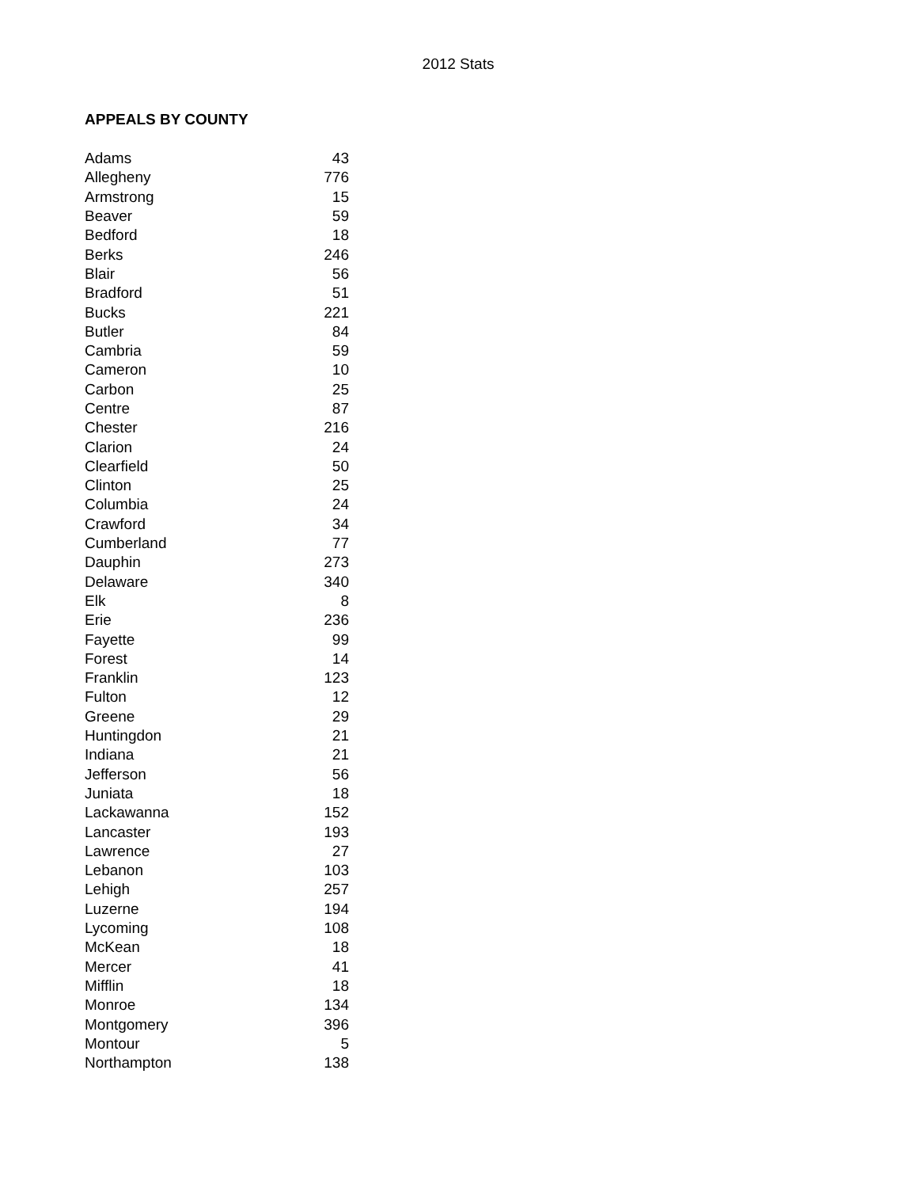2012 Stats
APPEALS BY COUNTY
| Adams | 43 |
| Allegheny | 776 |
| Armstrong | 15 |
| Beaver | 59 |
| Bedford | 18 |
| Berks | 246 |
| Blair | 56 |
| Bradford | 51 |
| Bucks | 221 |
| Butler | 84 |
| Cambria | 59 |
| Cameron | 10 |
| Carbon | 25 |
| Centre | 87 |
| Chester | 216 |
| Clarion | 24 |
| Clearfield | 50 |
| Clinton | 25 |
| Columbia | 24 |
| Crawford | 34 |
| Cumberland | 77 |
| Dauphin | 273 |
| Delaware | 340 |
| Elk | 8 |
| Erie | 236 |
| Fayette | 99 |
| Forest | 14 |
| Franklin | 123 |
| Fulton | 12 |
| Greene | 29 |
| Huntingdon | 21 |
| Indiana | 21 |
| Jefferson | 56 |
| Juniata | 18 |
| Lackawanna | 152 |
| Lancaster | 193 |
| Lawrence | 27 |
| Lebanon | 103 |
| Lehigh | 257 |
| Luzerne | 194 |
| Lycoming | 108 |
| McKean | 18 |
| Mercer | 41 |
| Mifflin | 18 |
| Monroe | 134 |
| Montgomery | 396 |
| Montour | 5 |
| Northampton | 138 |